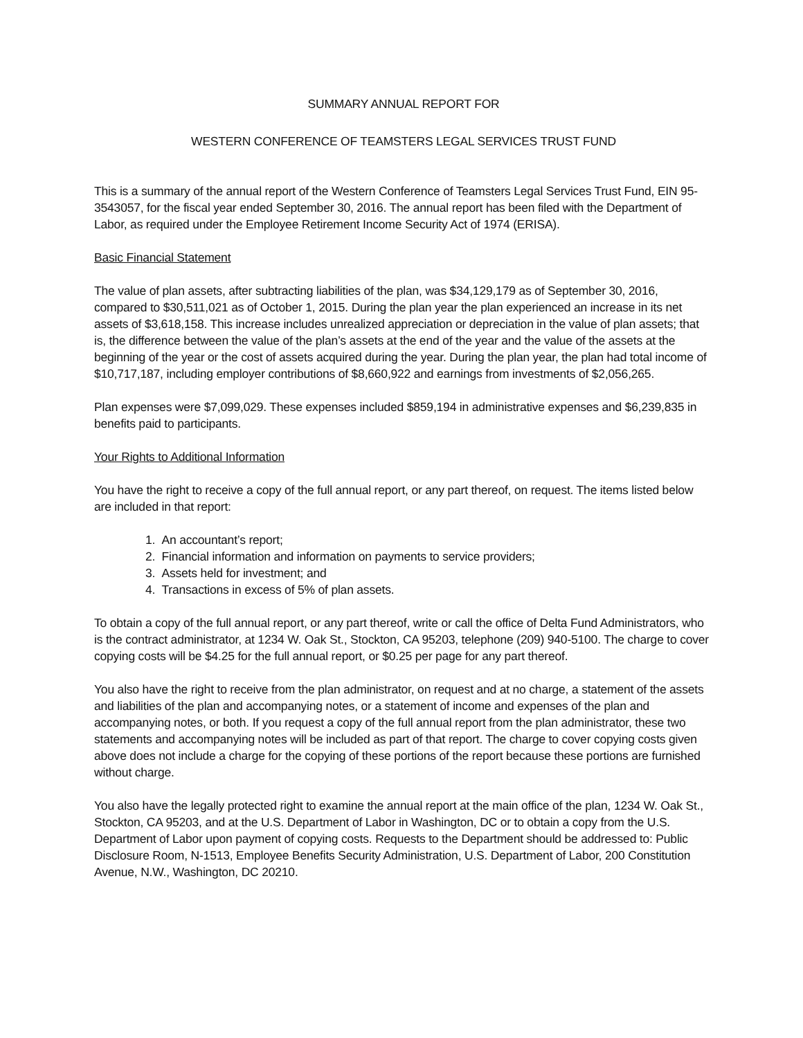SUMMARY ANNUAL REPORT FOR
WESTERN CONFERENCE OF TEAMSTERS LEGAL SERVICES TRUST FUND
This is a summary of the annual report of the Western Conference of Teamsters Legal Services Trust Fund, EIN 95-3543057, for the fiscal year ended September 30, 2016. The annual report has been filed with the Department of Labor, as required under the Employee Retirement Income Security Act of 1974 (ERISA).
Basic Financial Statement
The value of plan assets, after subtracting liabilities of the plan, was $34,129,179 as of September 30, 2016, compared to $30,511,021 as of October 1, 2015. During the plan year the plan experienced an increase in its net assets of $3,618,158. This increase includes unrealized appreciation or depreciation in the value of plan assets; that is, the difference between the value of the plan’s assets at the end of the year and the value of the assets at the beginning of the year or the cost of assets acquired during the year. During the plan year, the plan had total income of $10,717,187, including employer contributions of $8,660,922 and earnings from investments of $2,056,265.
Plan expenses were $7,099,029. These expenses included $859,194 in administrative expenses and $6,239,835 in benefits paid to participants.
Your Rights to Additional Information
You have the right to receive a copy of the full annual report, or any part thereof, on request. The items listed below are included in that report:
1. An accountant’s report;
2. Financial information and information on payments to service providers;
3. Assets held for investment; and
4. Transactions in excess of 5% of plan assets.
To obtain a copy of the full annual report, or any part thereof, write or call the office of Delta Fund Administrators, who is the contract administrator, at 1234 W. Oak St., Stockton, CA 95203, telephone (209) 940-5100. The charge to cover copying costs will be $4.25 for the full annual report, or $0.25 per page for any part thereof.
You also have the right to receive from the plan administrator, on request and at no charge, a statement of the assets and liabilities of the plan and accompanying notes, or a statement of income and expenses of the plan and accompanying notes, or both. If you request a copy of the full annual report from the plan administrator, these two statements and accompanying notes will be included as part of that report. The charge to cover copying costs given above does not include a charge for the copying of these portions of the report because these portions are furnished without charge.
You also have the legally protected right to examine the annual report at the main office of the plan, 1234 W. Oak St., Stockton, CA 95203, and at the U.S. Department of Labor in Washington, DC or to obtain a copy from the U.S. Department of Labor upon payment of copying costs. Requests to the Department should be addressed to: Public Disclosure Room, N-1513, Employee Benefits Security Administration, U.S. Department of Labor, 200 Constitution Avenue, N.W., Washington, DC 20210.